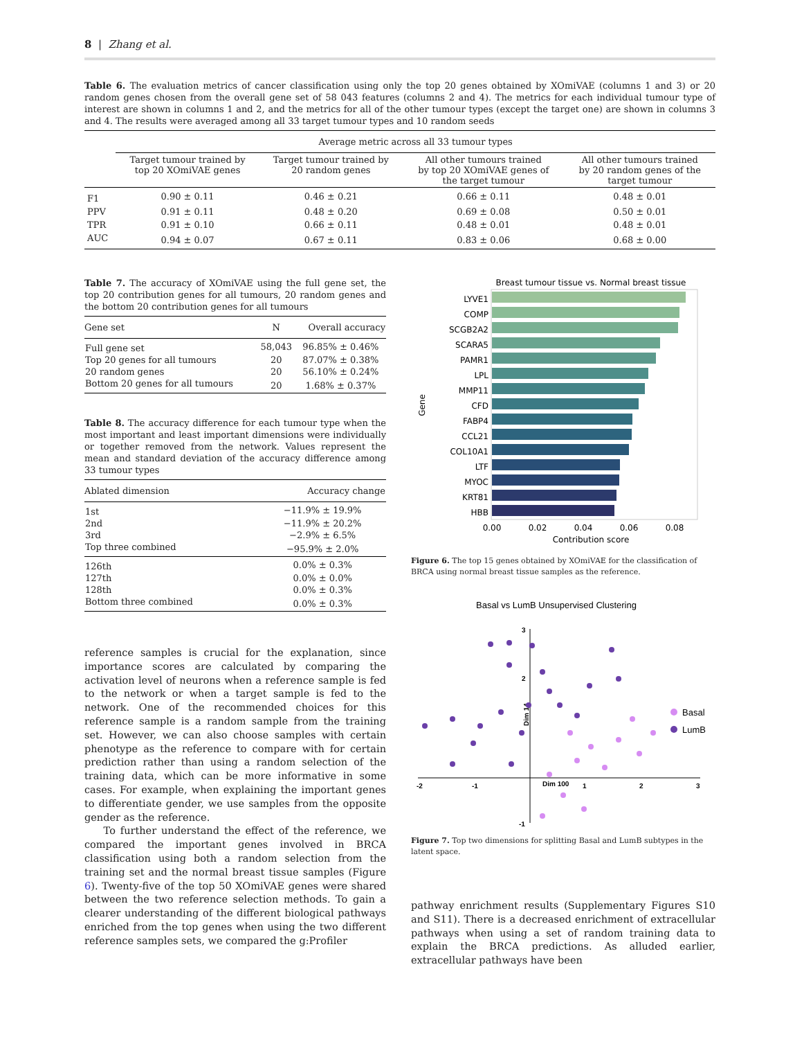8 | Zhang et al.
Table 6. The evaluation metrics of cancer classification using only the top 20 genes obtained by XOmiVAE (columns 1 and 3) or 20 random genes chosen from the overall gene set of 58 043 features (columns 2 and 4). The metrics for each individual tumour type of interest are shown in columns 1 and 2, and the metrics for all of the other tumour types (except the target one) are shown in columns 3 and 4. The results were averaged among all 33 target tumour types and 10 random seeds
| | Average metric across all 33 tumour types | | | |
| --- | --- | --- | --- | --- |
| | Target tumour trained by top 20 XOmiVAE genes | Target tumour trained by 20 random genes | All other tumours trained by top 20 XOmiVAE genes of the target tumour | All other tumours trained by 20 random genes of the target tumour |
| F1 | 0.90 ± 0.11 | 0.46 ± 0.21 | 0.66 ± 0.11 | 0.48 ± 0.01 |
| PPV | 0.91 ± 0.11 | 0.48 ± 0.20 | 0.69 ± 0.08 | 0.50 ± 0.01 |
| TPR | 0.91 ± 0.10 | 0.66 ± 0.11 | 0.48 ± 0.01 | 0.48 ± 0.01 |
| AUC | 0.94 ± 0.07 | 0.67 ± 0.11 | 0.83 ± 0.06 | 0.68 ± 0.00 |
Table 7. The accuracy of XOmiVAE using the full gene set, the top 20 contribution genes for all tumours, 20 random genes and the bottom 20 contribution genes for all tumours
| Gene set | N | Overall accuracy |
| --- | --- | --- |
| Full gene set | 58,043 | 96.85% ± 0.46% |
| Top 20 genes for all tumours | 20 | 87.07% ± 0.38% |
| 20 random genes | 20 | 56.10% ± 0.24% |
| Bottom 20 genes for all tumours | 20 | 1.68% ± 0.37% |
Table 8. The accuracy difference for each tumour type when the most important and least important dimensions were individually or together removed from the network. Values represent the mean and standard deviation of the accuracy difference among 33 tumour types
| Ablated dimension | Accuracy change |
| --- | --- |
| 1st | −11.9% ± 19.9% |
| 2nd | −11.9% ± 20.2% |
| 3rd | −2.9% ± 6.5% |
| Top three combined | −95.9% ± 2.0% |
| 126th | 0.0% ± 0.3% |
| 127th | 0.0% ± 0.0% |
| 128th | 0.0% ± 0.3% |
| Bottom three combined | 0.0% ± 0.3% |
reference samples is crucial for the explanation, since importance scores are calculated by comparing the activation level of neurons when a reference sample is fed to the network or when a target sample is fed to the network. One of the recommended choices for this reference sample is a random sample from the training set. However, we can also choose samples with certain phenotype as the reference to compare with for certain prediction rather than using a random selection of the training data, which can be more informative in some cases. For example, when explaining the important genes to differentiate gender, we use samples from the opposite gender as the reference.
To further understand the effect of the reference, we compared the important genes involved in BRCA classification using both a random selection from the training set and the normal breast tissue samples (Figure 6). Twenty-five of the top 50 XOmiVAE genes were shared between the two reference selection methods. To gain a clearer understanding of the different biological pathways enriched from the top genes when using the two different reference samples sets, we compared the g:Profiler
Breast tumour tissue vs. Normal breast tissue
LYVE1
COMP
SCGB2A2
SCARA5
PAMR1
LPL
MMP11
CFD
FABP4
CCL21
COL10A1
LTF
MYOC
KRT81
HBB
Gene
0.00
0.02
0.04
0.06
0.08
Contribution score
Figure 6. The top 15 genes obtained by XOmiVAE for the classification of BRCA using normal breast tissue samples as the reference.
Basal vs LumB Unsupervised Clustering
3
2
-1
-2
-1
1
2
3
Dim 100
Dim 14
Basal
LumB
Figure 7. Top two dimensions for splitting Basal and LumB subtypes in the latent space.
pathway enrichment results (Supplementary Figures S10 and S11). There is a decreased enrichment of extracellular pathways when using a set of random training data to explain the BRCA predictions. As alluded earlier, extracellular pathways have been